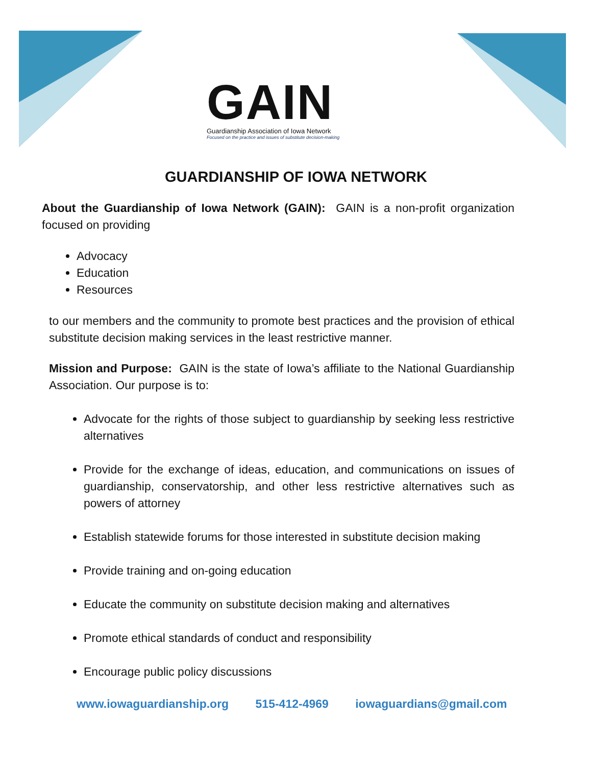GAIN
Guardianship Association of Iowa Network
Focused on the practice and issues of substitute decision-making
GUARDIANSHIP OF IOWA NETWORK
About the Guardianship of Iowa Network (GAIN): GAIN is a non-profit organization focused on providing
Advocacy
Education
Resources
to our members and the community to promote best practices and the provision of ethical substitute decision making services in the least restrictive manner.
Mission and Purpose: GAIN is the state of Iowa’s affiliate to the National Guardianship Association. Our purpose is to:
Advocate for the rights of those subject to guardianship by seeking less restrictive alternatives
Provide for the exchange of ideas, education, and communications on issues of guardianship, conservatorship, and other less restrictive alternatives such as powers of attorney
Establish statewide forums for those interested in substitute decision making
Provide training and on-going education
Educate the community on substitute decision making and alternatives
Promote ethical standards of conduct and responsibility
Encourage public policy discussions
www.iowaguardianship.org 515-412-4969 iowaguardians@gmail.com